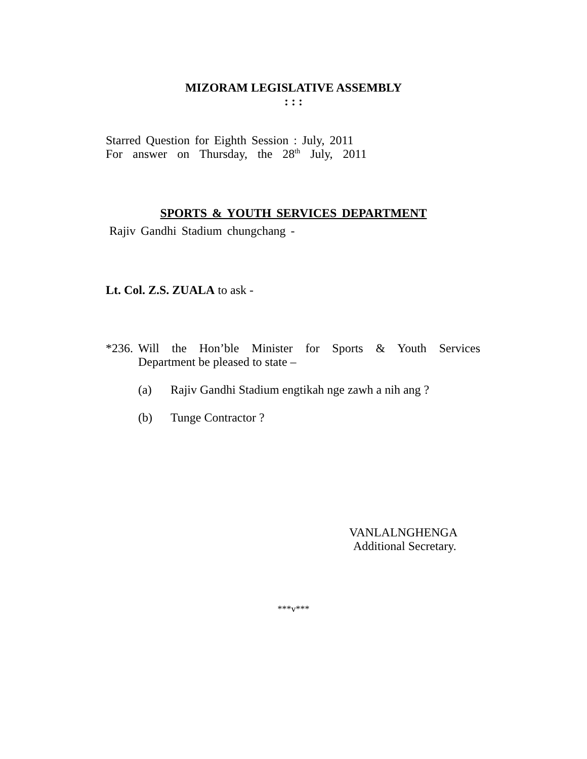MIZORAM LEGISLATIVE ASSEMBLY
: : :
Starred Question for Eighth Session : July, 2011
For answer on Thursday, the 28<sup>th</sup> July, 2011
SPORTS & YOUTH SERVICES DEPARTMENT
Rajiv Gandhi Stadium chungchang -
Lt. Col. Z.S. ZUALA to ask -
*236. Will the Hon’ble Minister for Sports & Youth Services
Department be pleased to state –
(a) Rajiv Gandhi Stadium engtikah nge zawh a nih ang ?
(b) Tunge Contractor ?
VANLALNGHENGA
Additional Secretary.
***v***